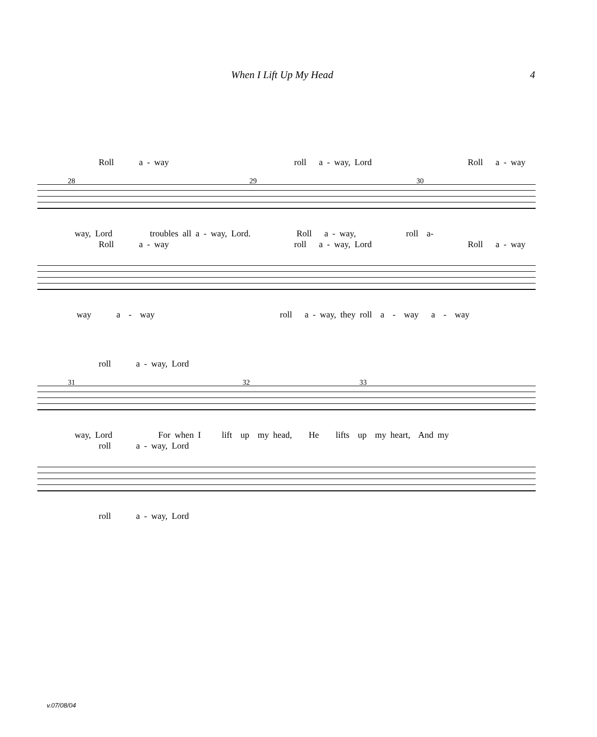When I Lift Up My Head 4
Roll a - way roll a - way, Lord Roll a - way
28 29 30
way, Lord troubles all a - way, Lord. Roll a - way, roll a-
Roll a - way roll a - way, Lord Roll a - way
way a - way roll a - way, they roll a - way a - way
roll a - way, Lord
31 32 33
way, Lord For when I lift up my head, He lifts up my heart, And my
roll a - way, Lord
roll a - way, Lord
v.07/08/04